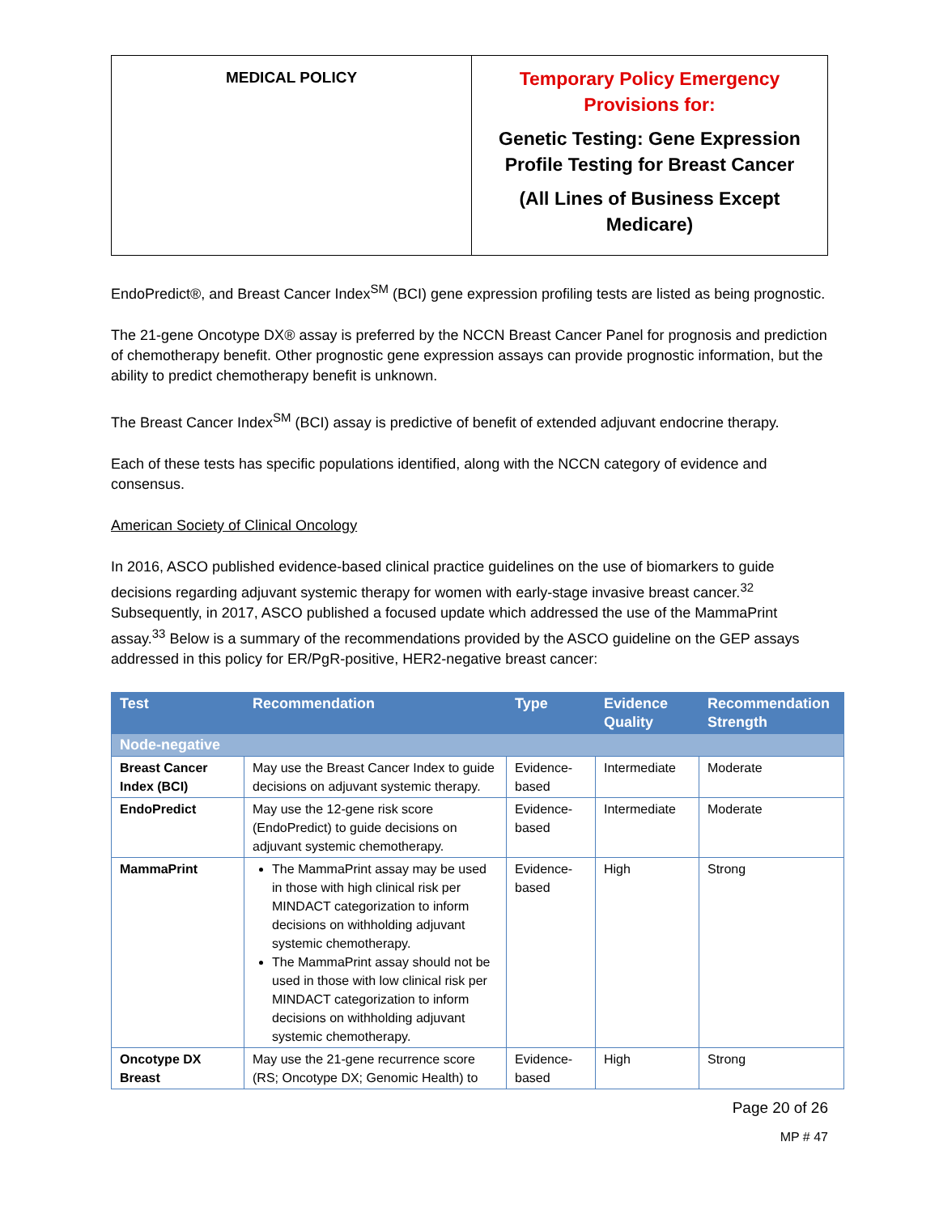| MEDICAL POLICY | Temporary Policy Emergency Provisions for: Genetic Testing: Gene Expression Profile Testing for Breast Cancer (All Lines of Business Except Medicare) |
EndoPredict®, and Breast Cancer Index<sup>SM</sup> (BCI) gene expression profiling tests are listed as being prognostic.
The 21-gene Oncotype DX® assay is preferred by the NCCN Breast Cancer Panel for prognosis and prediction of chemotherapy benefit. Other prognostic gene expression assays can provide prognostic information, but the ability to predict chemotherapy benefit is unknown.
The Breast Cancer Index<sup>SM</sup> (BCI) assay is predictive of benefit of extended adjuvant endocrine therapy.
Each of these tests has specific populations identified, along with the NCCN category of evidence and consensus.
American Society of Clinical Oncology
In 2016, ASCO published evidence-based clinical practice guidelines on the use of biomarkers to guide decisions regarding adjuvant systemic therapy for women with early-stage invasive breast cancer.<sup>32</sup> Subsequently, in 2017, ASCO published a focused update which addressed the use of the MammaPrint assay.<sup>33</sup> Below is a summary of the recommendations provided by the ASCO guideline on the GEP assays addressed in this policy for ER/PgR-positive, HER2-negative breast cancer:
| Test | Recommendation | Type | Evidence Quality | Recommendation Strength |
| --- | --- | --- | --- | --- |
| Node-negative | | | | |
| Breast Cancer Index (BCI) | May use the Breast Cancer Index to guide decisions on adjuvant systemic therapy. | Evidence-based | Intermediate | Moderate |
| EndoPredict | May use the 12-gene risk score (EndoPredict) to guide decisions on adjuvant systemic chemotherapy. | Evidence-based | Intermediate | Moderate |
| MammaPrint | The MammaPrint assay may be used in those with high clinical risk per MINDACT categorization to inform decisions on withholding adjuvant systemic chemotherapy. The MammaPrint assay should not be used in those with low clinical risk per MINDACT categorization to inform decisions on withholding adjuvant systemic chemotherapy. | Evidence-based | High | Strong |
| Oncotype DX Breast | May use the 21-gene recurrence score (RS; Oncotype DX; Genomic Health) to | Evidence-based | High | Strong |
Page 20 of 26
MP # 47